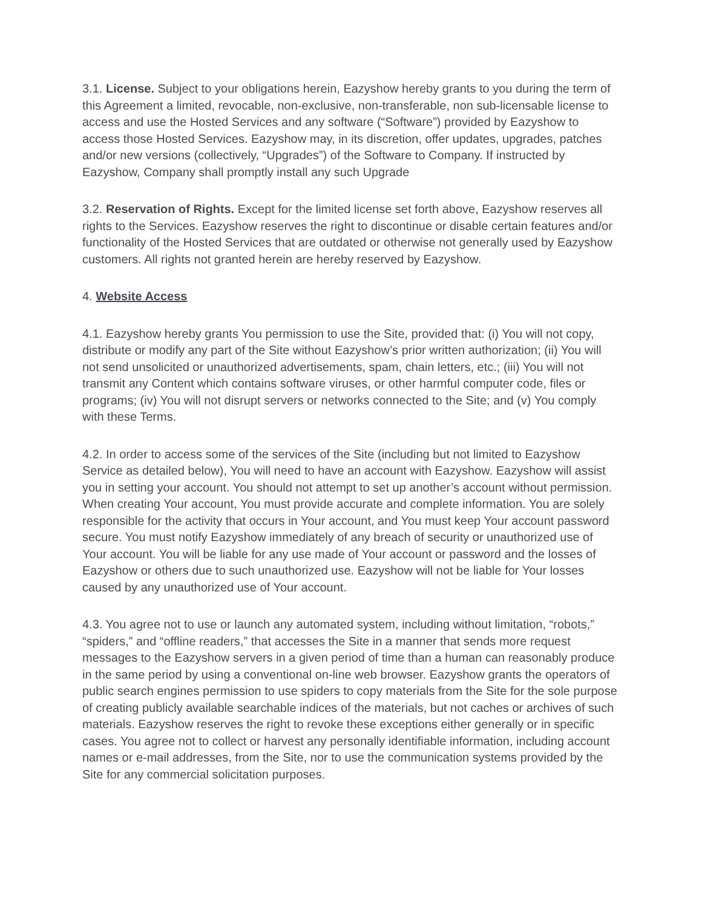3.1. License. Subject to your obligations herein, Eazyshow hereby grants to you during the term of this Agreement a limited, revocable, non-exclusive, non-transferable, non sub-licensable license to access and use the Hosted Services and any software (“Software”) provided by Eazyshow to access those Hosted Services. Eazyshow may, in its discretion, offer updates, upgrades, patches and/or new versions (collectively, “Upgrades”) of the Software to Company. If instructed by Eazyshow, Company shall promptly install any such Upgrade
3.2. Reservation of Rights. Except for the limited license set forth above, Eazyshow reserves all rights to the Services. Eazyshow reserves the right to discontinue or disable certain features and/or functionality of the Hosted Services that are outdated or otherwise not generally used by Eazyshow customers. All rights not granted herein are hereby reserved by Eazyshow.
4. Website Access
4.1. Eazyshow hereby grants You permission to use the Site, provided that: (i) You will not copy, distribute or modify any part of the Site without Eazyshow’s prior written authorization; (ii) You will not send unsolicited or unauthorized advertisements, spam, chain letters, etc.; (iii) You will not transmit any Content which contains software viruses, or other harmful computer code, files or programs; (iv) You will not disrupt servers or networks connected to the Site; and (v) You comply with these Terms.
4.2. In order to access some of the services of the Site (including but not limited to Eazyshow Service as detailed below), You will need to have an account with Eazyshow. Eazyshow will assist you in setting your account. You should not attempt to set up another’s account without permission. When creating Your account, You must provide accurate and complete information. You are solely responsible for the activity that occurs in Your account, and You must keep Your account password secure. You must notify Eazyshow immediately of any breach of security or unauthorized use of Your account. You will be liable for any use made of Your account or password and the losses of Eazyshow or others due to such unauthorized use. Eazyshow will not be liable for Your losses caused by any unauthorized use of Your account.
4.3. You agree not to use or launch any automated system, including without limitation, “robots,” “spiders,” and “offline readers,” that accesses the Site in a manner that sends more request messages to the Eazyshow servers in a given period of time than a human can reasonably produce in the same period by using a conventional on-line web browser. Eazyshow grants the operators of public search engines permission to use spiders to copy materials from the Site for the sole purpose of creating publicly available searchable indices of the materials, but not caches or archives of such materials. Eazyshow reserves the right to revoke these exceptions either generally or in specific cases. You agree not to collect or harvest any personally identifiable information, including account names or e-mail addresses, from the Site, nor to use the communication systems provided by the Site for any commercial solicitation purposes.